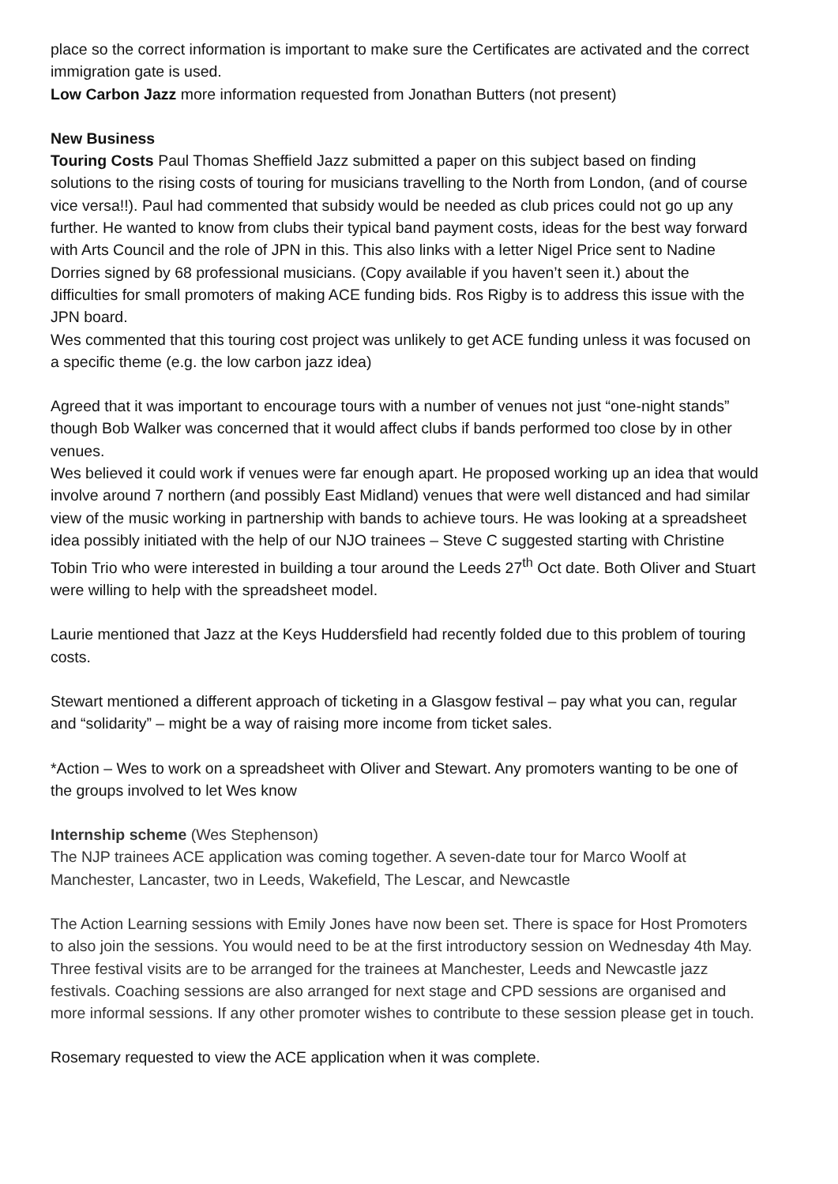place so the correct information is important to make sure the Certificates are activated and the correct immigration gate is used.
Low Carbon Jazz more information requested from Jonathan Butters (not present)
New Business
Touring Costs Paul Thomas Sheffield Jazz submitted a paper on this subject based on finding solutions to the rising costs of touring for musicians travelling to the North from London, (and of course vice versa!!). Paul had commented that subsidy would be needed as club prices could not go up any further. He wanted to know from clubs their typical band payment costs, ideas for the best way forward with Arts Council and the role of JPN in this. This also links with a letter Nigel Price sent to Nadine Dorries signed by 68 professional musicians. (Copy available if you haven’t seen it.) about the difficulties for small promoters of making ACE funding bids. Ros Rigby is to address this issue with the JPN board.
Wes commented that this touring cost project was unlikely to get ACE funding unless it was focused on a specific theme (e.g. the low carbon jazz idea)
Agreed that it was important to encourage tours with a number of venues not just “one-night stands” though Bob Walker was concerned that it would affect clubs if bands performed too close by in other venues.
Wes believed it could work if venues were far enough apart. He proposed working up an idea that would involve around 7 northern (and possibly East Midland) venues that were well distanced and had similar view of the music working in partnership with bands to achieve tours. He was looking at a spreadsheet idea possibly initiated with the help of our NJO trainees – Steve C suggested starting with Christine Tobin Trio who were interested in building a tour around the Leeds 27<sup>th</sup> Oct date. Both Oliver and Stuart were willing to help with the spreadsheet model.
Laurie mentioned that Jazz at the Keys Huddersfield had recently folded due to this problem of touring costs.
Stewart mentioned a different approach of ticketing in a Glasgow festival – pay what you can, regular and “solidarity” – might be a way of raising more income from ticket sales.
*Action – Wes to work on a spreadsheet with Oliver and Stewart. Any promoters wanting to be one of the groups involved to let Wes know
Internship scheme (Wes Stephenson)
The NJP trainees ACE application was coming together. A seven-date tour for Marco Woolf at Manchester, Lancaster, two in Leeds, Wakefield, The Lescar, and Newcastle
The Action Learning sessions with Emily Jones have now been set. There is space for Host Promoters to also join the sessions. You would need to be at the first introductory session on Wednesday 4th May. Three festival visits are to be arranged for the trainees at Manchester, Leeds and Newcastle jazz festivals. Coaching sessions are also arranged for next stage and CPD sessions are organised and more informal sessions. If any other promoter wishes to contribute to these session please get in touch.
Rosemary requested to view the ACE application when it was complete.